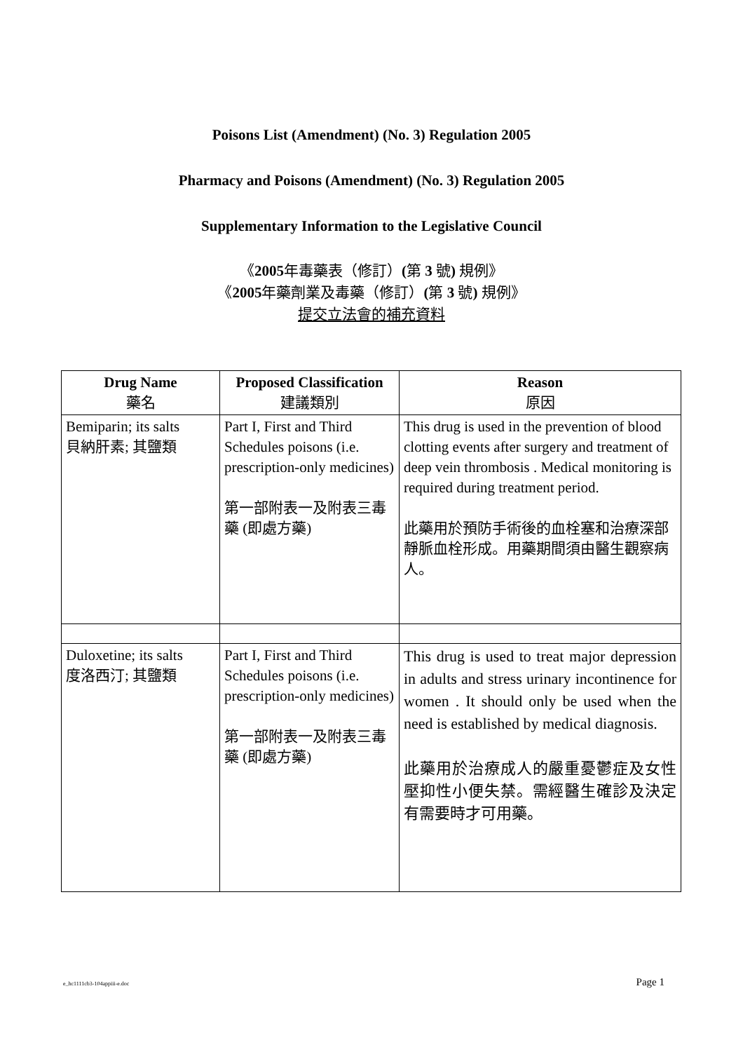Poisons List (Amendment) (No. 3) Regulation 2005
Pharmacy and Poisons (Amendment) (No. 3) Regulation 2005
Supplementary Information to the Legislative Council
《2005年毒藥表（修訂）(第 3 號) 規例》
《2005年藥劑業及毒藥（修訂）(第 3 號) 規例》
提交立法會的補充資料
| Drug Name 藥名 | Proposed Classification 建議類別 | Reason 原因 |
| --- | --- | --- |
| Bemiparin; its salts 貝納肝素; 其鹽類 | Part I, First and Third Schedules poisons (i.e. prescription-only medicines) 第一部附表一及附表三毒藥 (即處方藥) | This drug is used in the prevention of blood clotting events after surgery and treatment of deep vein thrombosis . Medical monitoring is required during treatment period. 此藥用於預防手術後的血栓塞和治療深部靜脈血栓形成。用藥期間須由醫生觀察病人。 |
| Duloxetine; its salts 度洛西汀; 其鹽類 | Part I, First and Third Schedules poisons (i.e. prescription-only medicines) 第一部附表一及附表三毒藥 (即處方藥) | This drug is used to treat major depression in adults and stress urinary incontinence for women . It should only be used when the need is established by medical diagnosis. 此藥用於治療成人的嚴重憂鬱症及女性壓抑性小便失禁。需經醫生確診及決定有需要時才可用藥。 |
e_hc1111cb3-104appiii-e.doc Page 1